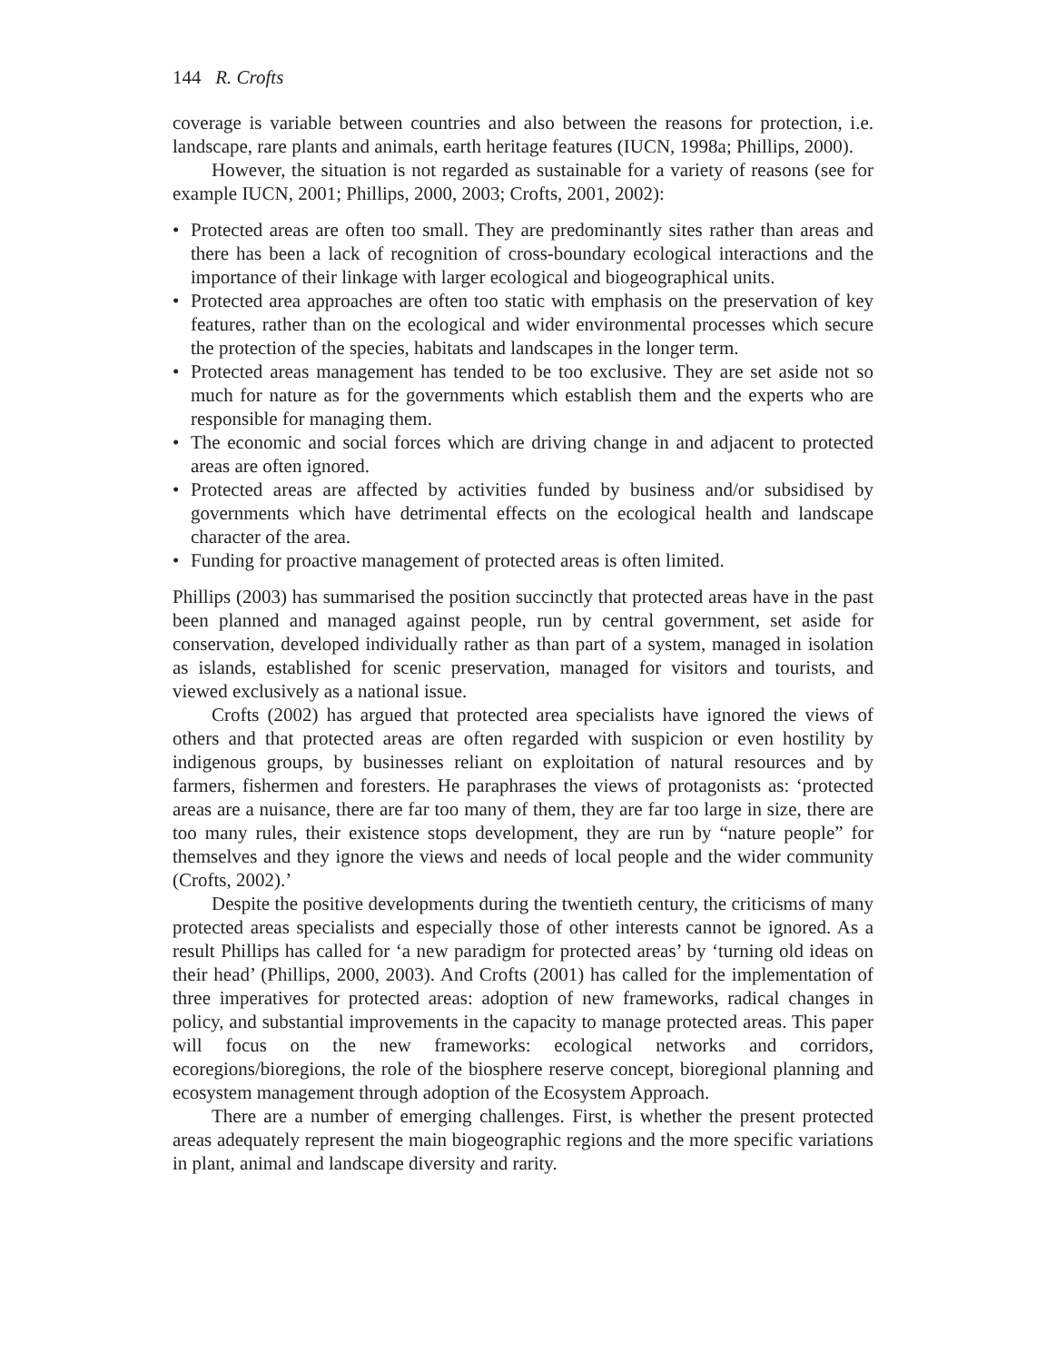144 R. Crofts
coverage is variable between countries and also between the reasons for protection, i.e. landscape, rare plants and animals, earth heritage features (IUCN, 1998a; Phillips, 2000).
However, the situation is not regarded as sustainable for a variety of reasons (see for example IUCN, 2001; Phillips, 2000, 2003; Crofts, 2001, 2002):
• Protected areas are often too small. They are predominantly sites rather than areas and there has been a lack of recognition of cross-boundary ecological interactions and the importance of their linkage with larger ecological and biogeographical units.
• Protected area approaches are often too static with emphasis on the preservation of key features, rather than on the ecological and wider environmental processes which secure the protection of the species, habitats and landscapes in the longer term.
• Protected areas management has tended to be too exclusive. They are set aside not so much for nature as for the governments which establish them and the experts who are responsible for managing them.
• The economic and social forces which are driving change in and adjacent to protected areas are often ignored.
• Protected areas are affected by activities funded by business and/or subsidised by governments which have detrimental effects on the ecological health and landscape character of the area.
• Funding for proactive management of protected areas is often limited.
Phillips (2003) has summarised the position succinctly that protected areas have in the past been planned and managed against people, run by central government, set aside for conservation, developed individually rather as than part of a system, managed in isolation as islands, established for scenic preservation, managed for visitors and tourists, and viewed exclusively as a national issue.
Crofts (2002) has argued that protected area specialists have ignored the views of others and that protected areas are often regarded with suspicion or even hostility by indigenous groups, by businesses reliant on exploitation of natural resources and by farmers, fishermen and foresters. He paraphrases the views of protagonists as: ‘protected areas are a nuisance, there are far too many of them, they are far too large in size, there are too many rules, their existence stops development, they are run by “nature people” for themselves and they ignore the views and needs of local people and the wider community (Crofts, 2002).’
Despite the positive developments during the twentieth century, the criticisms of many protected areas specialists and especially those of other interests cannot be ignored. As a result Phillips has called for ‘a new paradigm for protected areas’ by ‘turning old ideas on their head’ (Phillips, 2000, 2003). And Crofts (2001) has called for the implementation of three imperatives for protected areas: adoption of new frameworks, radical changes in policy, and substantial improvements in the capacity to manage protected areas. This paper will focus on the new frameworks: ecological networks and corridors, ecoregions/bioregions, the role of the biosphere reserve concept, bioregional planning and ecosystem management through adoption of the Ecosystem Approach.
There are a number of emerging challenges. First, is whether the present protected areas adequately represent the main biogeographic regions and the more specific variations in plant, animal and landscape diversity and rarity.